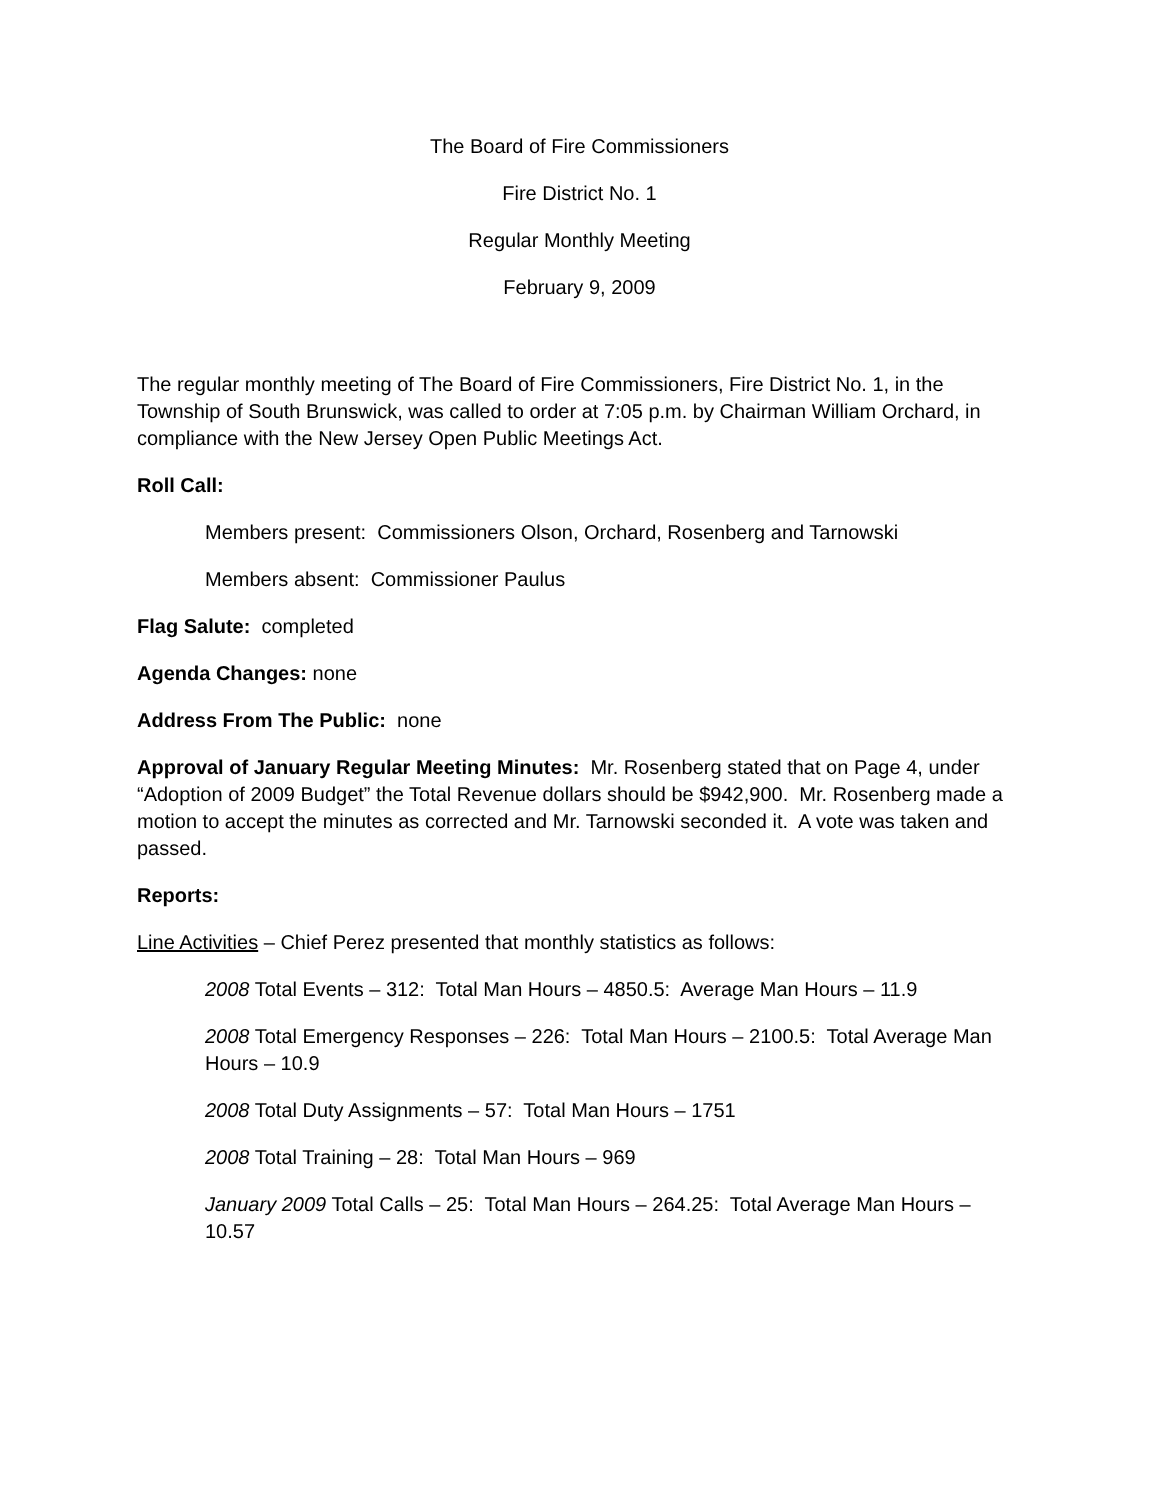The Board of Fire Commissioners
Fire District No. 1
Regular Monthly Meeting
February 9, 2009
The regular monthly meeting of The Board of Fire Commissioners, Fire District No. 1, in the Township of South Brunswick, was called to order at 7:05 p.m. by Chairman William Orchard, in compliance with the New Jersey Open Public Meetings Act.
Roll Call:
Members present: Commissioners Olson, Orchard, Rosenberg and Tarnowski
Members absent: Commissioner Paulus
Flag Salute: completed
Agenda Changes: none
Address From The Public: none
Approval of January Regular Meeting Minutes: Mr. Rosenberg stated that on Page 4, under “Adoption of 2009 Budget” the Total Revenue dollars should be $942,900. Mr. Rosenberg made a motion to accept the minutes as corrected and Mr. Tarnowski seconded it. A vote was taken and passed.
Reports:
Line Activities – Chief Perez presented that monthly statistics as follows:
2008 Total Events – 312: Total Man Hours – 4850.5: Average Man Hours – 11.9
2008 Total Emergency Responses – 226: Total Man Hours – 2100.5: Total Average Man Hours – 10.9
2008 Total Duty Assignments – 57: Total Man Hours – 1751
2008 Total Training – 28: Total Man Hours – 969
January 2009 Total Calls – 25: Total Man Hours – 264.25: Total Average Man Hours – 10.57